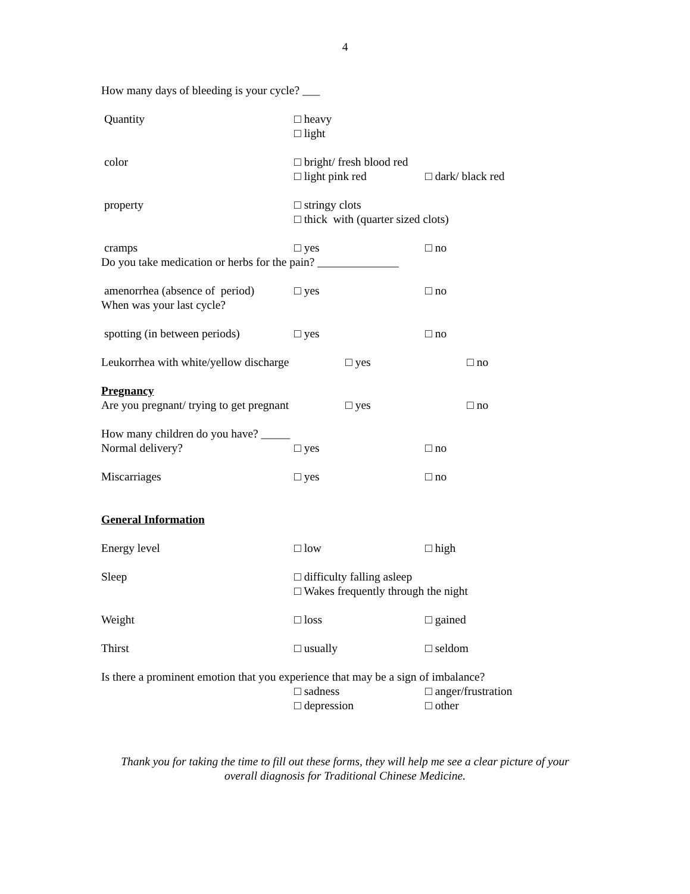4
How many days of bleeding is your cycle? ___
Quantity □ heavy
□ light
color □ bright/ fresh blood red
□ light pink red □ dark/ black red
property □ stringy clots
□ thick with (quarter sized clots)
cramps □ yes □ no
Do you take medication or herbs for the pain? ______________
amenorrhea (absence of period) □ yes □ no
When was your last cycle?
spotting (in between periods) □ yes □ no
Leukorrhea with white/yellow discharge □ yes □ no
Pregnancy
Are you pregnant/ trying to get pregnant □ yes □ no
How many children do you have? _____
Normal delivery? □ yes □ no
Miscarriages □ yes □ no
General Information
Energy level □ low □ high
Sleep □ difficulty falling asleep
□ Wakes frequently through the night
Weight □ loss □ gained
Thirst □ usually □ seldom
Is there a prominent emotion that you experience that may be a sign of imbalance?
□ sadness □ anger/frustration
□ depression □ other
Thank you for taking the time to fill out these forms, they will help me see a clear picture of your
overall diagnosis for Traditional Chinese Medicine.